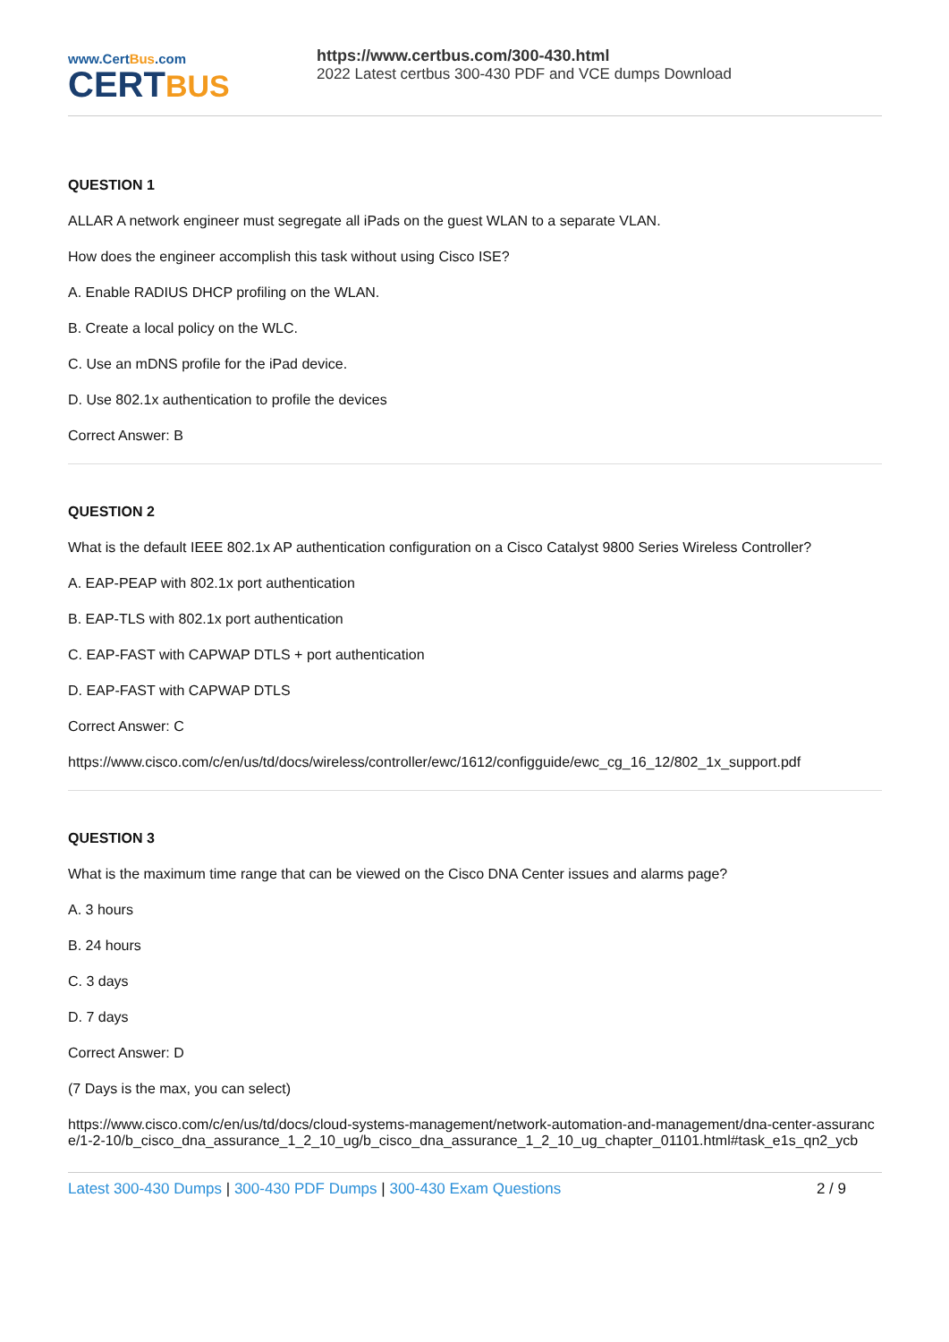www.CertBus.com
CERTBUS
https://www.certbus.com/300-430.html
2022 Latest certbus 300-430 PDF and VCE dumps Download
QUESTION 1
ALLAR A network engineer must segregate all iPads on the guest WLAN to a separate VLAN.
How does the engineer accomplish this task without using Cisco ISE?
A. Enable RADIUS DHCP profiling on the WLAN.
B. Create a local policy on the WLC.
C. Use an mDNS profile for the iPad device.
D. Use 802.1x authentication to profile the devices
Correct Answer: B
QUESTION 2
What is the default IEEE 802.1x AP authentication configuration on a Cisco Catalyst 9800 Series Wireless Controller?
A. EAP-PEAP with 802.1x port authentication
B. EAP-TLS with 802.1x port authentication
C. EAP-FAST with CAPWAP DTLS + port authentication
D. EAP-FAST with CAPWAP DTLS
Correct Answer: C
https://www.cisco.com/c/en/us/td/docs/wireless/controller/ewc/1612/configguide/ewc_cg_16_12/802_1x_support.pdf
QUESTION 3
What is the maximum time range that can be viewed on the Cisco DNA Center issues and alarms page?
A. 3 hours
B. 24 hours
C. 3 days
D. 7 days
Correct Answer: D
(7 Days is the max, you can select)
https://www.cisco.com/c/en/us/td/docs/cloud-systems-management/network-automation-and-management/dna-center-assurance/1-2-10/b_cisco_dna_assurance_1_2_10_ug/b_cisco_dna_assurance_1_2_10_ug_chapter_01101.html#task_e1s_qn2_ycb
Latest 300-430 Dumps | 300-430 PDF Dumps | 300-430 Exam Questions 2 / 9